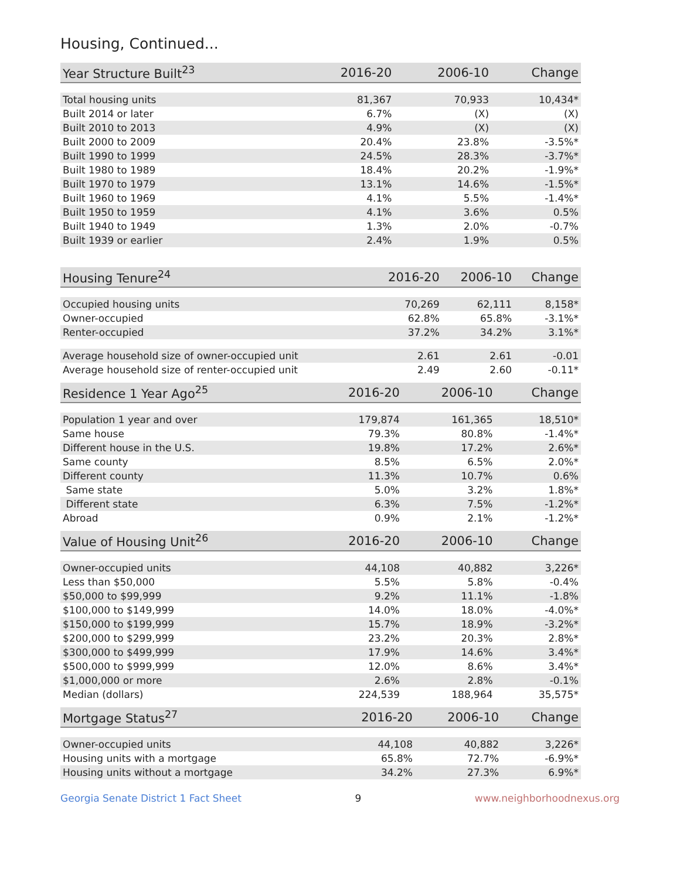Housing, Continued...
| Year Structure Built<sup>23</sup> | 2016-20 | 2006-10 | Change |
| --- | --- | --- | --- |
| Total housing units | 81,367 | 70,933 | 10,434* |
| Built 2014 or later | 6.7% | (X) | (X) |
| Built 2010 to 2013 | 4.9% | (X) | (X) |
| Built 2000 to 2009 | 20.4% | 23.8% | -3.5%* |
| Built 1990 to 1999 | 24.5% | 28.3% | -3.7%* |
| Built 1980 to 1989 | 18.4% | 20.2% | -1.9%* |
| Built 1970 to 1979 | 13.1% | 14.6% | -1.5%* |
| Built 1960 to 1969 | 4.1% | 5.5% | -1.4%* |
| Built 1950 to 1959 | 4.1% | 3.6% | 0.5% |
| Built 1940 to 1949 | 1.3% | 2.0% | -0.7% |
| Built 1939 or earlier | 2.4% | 1.9% | 0.5% |
| Housing Tenure<sup>24</sup> | 2016-20 | 2006-10 | Change |
| --- | --- | --- | --- |
| Occupied housing units | 70,269 | 62,111 | 8,158* |
| Owner-occupied | 62.8% | 65.8% | -3.1%* |
| Renter-occupied | 37.2% | 34.2% | 3.1%* |
| Average household size of owner-occupied unit | 2.61 | 2.61 | -0.01 |
| Average household size of renter-occupied unit | 2.49 | 2.60 | -0.11* |
| Residence 1 Year Ago<sup>25</sup> | 2016-20 | 2006-10 | Change |
| --- | --- | --- | --- |
| Population 1 year and over | 179,874 | 161,365 | 18,510* |
| Same house | 79.3% | 80.8% | -1.4%* |
| Different house in the U.S. | 19.8% | 17.2% | 2.6%* |
| Same county | 8.5% | 6.5% | 2.0%* |
| Different county | 11.3% | 10.7% | 0.6% |
| Same state | 5.0% | 3.2% | 1.8%* |
| Different state | 6.3% | 7.5% | -1.2%* |
| Abroad | 0.9% | 2.1% | -1.2%* |
| Value of Housing Unit<sup>26</sup> | 2016-20 | 2006-10 | Change |
| --- | --- | --- | --- |
| Owner-occupied units | 44,108 | 40,882 | 3,226* |
| Less than $50,000 | 5.5% | 5.8% | -0.4% |
| $50,000 to $99,999 | 9.2% | 11.1% | -1.8% |
| $100,000 to $149,999 | 14.0% | 18.0% | -4.0%* |
| $150,000 to $199,999 | 15.7% | 18.9% | -3.2%* |
| $200,000 to $299,999 | 23.2% | 20.3% | 2.8%* |
| $300,000 to $499,999 | 17.9% | 14.6% | 3.4%* |
| $500,000 to $999,999 | 12.0% | 8.6% | 3.4%* |
| $1,000,000 or more | 2.6% | 2.8% | -0.1% |
| Median (dollars) | 224,539 | 188,964 | 35,575* |
| Mortgage Status<sup>27</sup> | 2016-20 | 2006-10 | Change |
| --- | --- | --- | --- |
| Owner-occupied units | 44,108 | 40,882 | 3,226* |
| Housing units with a mortgage | 65.8% | 72.7% | -6.9%* |
| Housing units without a mortgage | 34.2% | 27.3% | 6.9%* |
Georgia Senate District 1 Fact Sheet 9 www.neighborhoodnexus.org